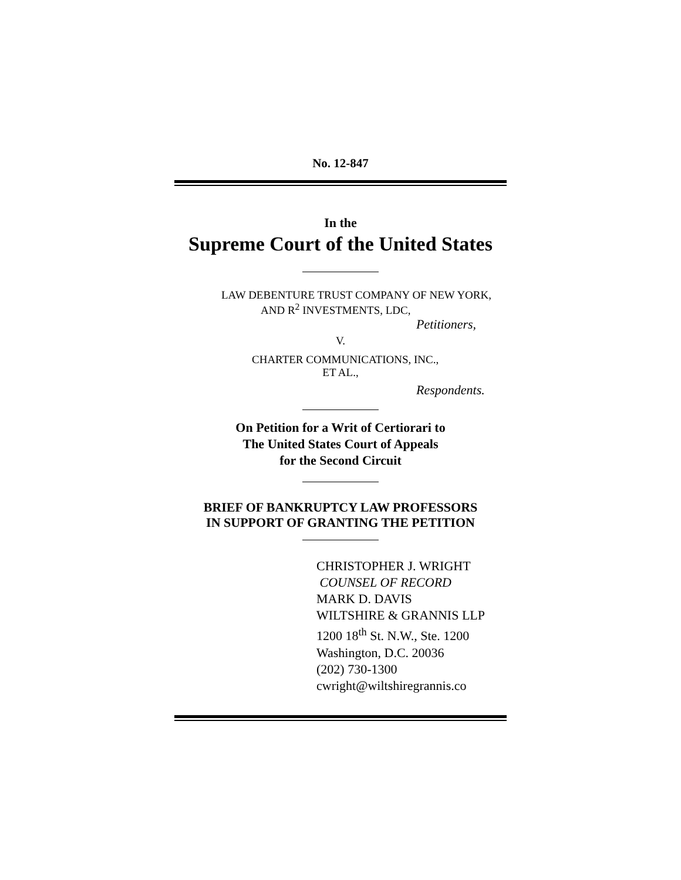No. 12-847
In the
Supreme Court of the United States
LAW DEBENTURE TRUST COMPANY OF NEW YORK,
AND R<sup>2</sup> INVESTMENTS, LDC,
Petitioners,
V.
CHARTER COMMUNICATIONS, INC.,
ET AL.,
Respondents.
On Petition for a Writ of Certiorari to
The United States Court of Appeals
for the Second Circuit
BRIEF OF BANKRUPTCY LAW PROFESSORS
IN SUPPORT OF GRANTING THE PETITION
CHRISTOPHER J. WRIGHT
COUNSEL OF RECORD
MARK D. DAVIS
WILTSHIRE & GRANNIS LLP
1200 18<sup>th</sup> St. N.W., Ste. 1200
Washington, D.C. 20036
(202) 730-1300
cwright@wiltshiregrannis.co